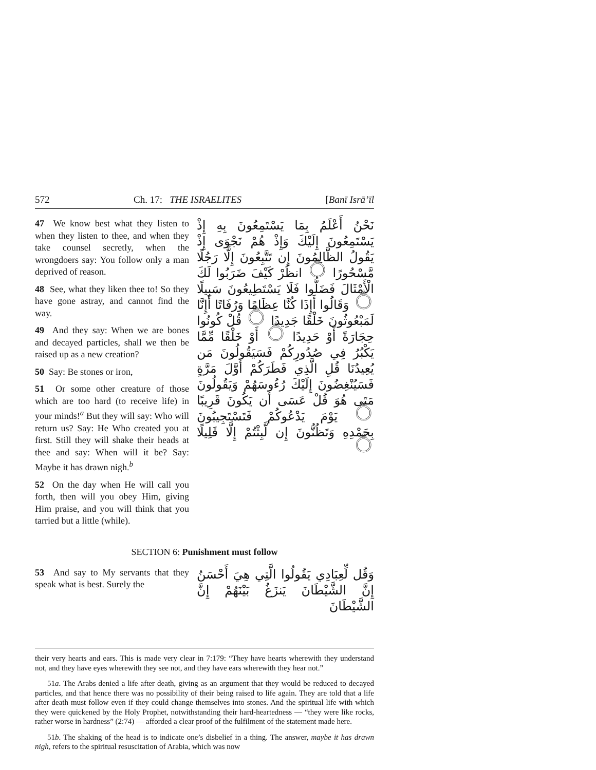572 Ch. 17: THE ISRAELITES [Banī Isrā’īl
47 We know best what they listen to when they listen to thee, and when they take counsel secretly, when the wrongdoers say: You follow only a man deprived of reason.
48 See, what they liken thee to! So they have gone astray, and cannot find the way.
49 And they say: When we are bones and decayed particles, shall we then be raised up as a new creation?
50 Say: Be stones or iron,
51 Or some other creature of those which are too hard (to receive life) in your minds!<sup>a</sup> But they will say: Who will return us? Say: He Who created you at first. Still they will shake their heads at thee and say: When will it be? Say: Maybe it has drawn nigh.<sup>b</sup>
52 On the day when He will call you forth, then will you obey Him, giving Him praise, and you will think that you tarried but a little (while).
نَحْنُ أَعْلَمُ بِمَا يَسْتَمِعُونَ بِهِ إِذْ يَسْتَمِعُونَ إِلَيْكَ وَإِذْ هُمْ نَجْوَى إِذْ يَقُولُ الظَّالِمُونَ إِن تَتَّبِعُونَ إِلَّا رَجُلًا مَّسْحُورًا ۝ انظُرْ كَيْفَ ضَرَبُوا لَكَ الْأَمْثَالَ فَضَلُّوا فَلَا يَسْتَطِيعُونَ سَبِيلًا ۝ وَقَالُوا أَإِذَا كُنَّا عِظَامًا وَرُفَاتًا أَإِنَّا لَمَبْعُوثُونَ خَلْقًا جَدِيدًا ۝ قُلْ كُونُوا حِجَارَةً أَوْ حَدِيدًا ۝ أَوْ خَلْقًا مِّمَّا يَكْبُرُ فِي صُدُورِكُمْ فَسَيَقُولُونَ مَن يُعِيدُنَا قُلِ الَّذِي فَطَرَكُمْ أَوَّلَ مَرَّةٍ فَسَيُنْغِضُونَ إِلَيْكَ رُءُوسَهُمْ وَيَقُولُونَ مَتَى هُوَ قُلْ عَسَى أَن يَكُونَ قَرِيبًا ۝ يَوْمَ يَدْعُوكُمْ فَتَسْتَجِيبُونَ بِحَمْدِهِ وَتَظُنُّونَ إِن لَّبِثْتُمْ إِلَّا قَلِيلًا ۝
SECTION 6: Punishment must follow
53 And say to My servants that they speak what is best. Surely the
وَقُل لِّعِبَادِي يَقُولُوا الَّتِي هِيَ أَحْسَنُ إِنَّ الشَّيْطَانَ يَنزَغُ بَيْنَهُمْ إِنَّ الشَّيْطَانَ
their very hearts and ears. This is made very clear in 7:179: “They have hearts wherewith they understand not, and they have eyes wherewith they see not, and they have ears wherewith they hear not.”
51a. The Arabs denied a life after death, giving as an argument that they would be reduced to decayed particles, and that hence there was no possibility of their being raised to life again. They are told that a life after death must follow even if they could change themselves into stones. And the spiritual life with which they were quickened by the Holy Prophet, notwithstanding their hard-heartedness — “they were like rocks, rather worse in hardness” (2:74) — afforded a clear proof of the fulfilment of the statement made here.
51b. The shaking of the head is to indicate one’s disbelief in a thing. The answer, maybe it has drawn nigh, refers to the spiritual resuscitation of Arabia, which was now